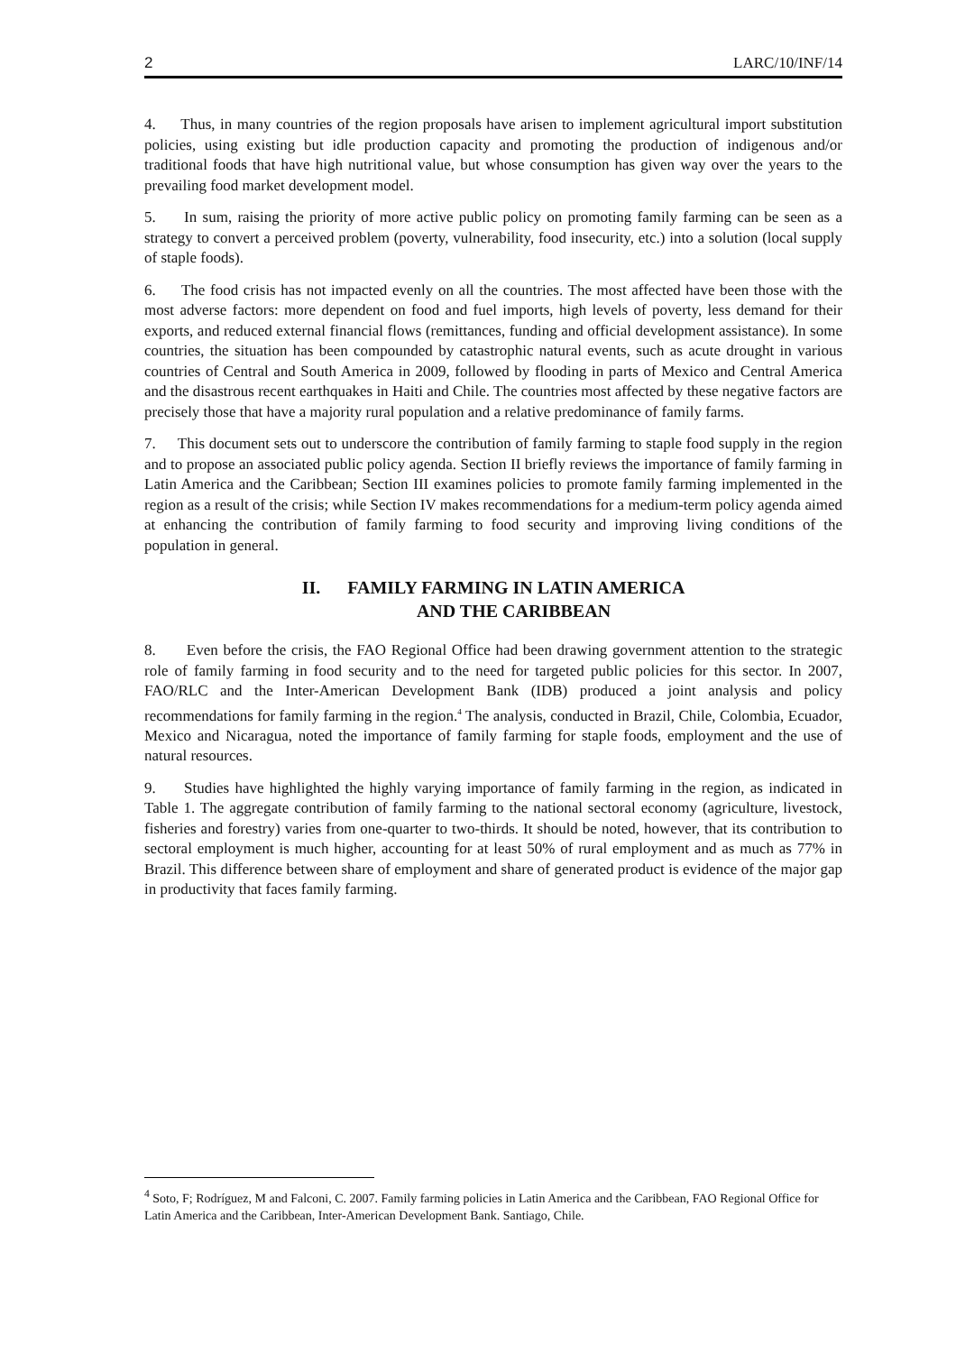2 LARC/10/INF/14
4. Thus, in many countries of the region proposals have arisen to implement agricultural import substitution policies, using existing but idle production capacity and promoting the production of indigenous and/or traditional foods that have high nutritional value, but whose consumption has given way over the years to the prevailing food market development model.
5. In sum, raising the priority of more active public policy on promoting family farming can be seen as a strategy to convert a perceived problem (poverty, vulnerability, food insecurity, etc.) into a solution (local supply of staple foods).
6. The food crisis has not impacted evenly on all the countries. The most affected have been those with the most adverse factors: more dependent on food and fuel imports, high levels of poverty, less demand for their exports, and reduced external financial flows (remittances, funding and official development assistance). In some countries, the situation has been compounded by catastrophic natural events, such as acute drought in various countries of Central and South America in 2009, followed by flooding in parts of Mexico and Central America and the disastrous recent earthquakes in Haiti and Chile. The countries most affected by these negative factors are precisely those that have a majority rural population and a relative predominance of family farms.
7. This document sets out to underscore the contribution of family farming to staple food supply in the region and to propose an associated public policy agenda. Section II briefly reviews the importance of family farming in Latin America and the Caribbean; Section III examines policies to promote family farming implemented in the region as a result of the crisis; while Section IV makes recommendations for a medium-term policy agenda aimed at enhancing the contribution of family farming to food security and improving living conditions of the population in general.
II. FAMILY FARMING IN LATIN AMERICA
AND THE CARIBBEAN
8. Even before the crisis, the FAO Regional Office had been drawing government attention to the strategic role of family farming in food security and to the need for targeted public policies for this sector. In 2007, FAO/RLC and the Inter-American Development Bank (IDB) produced a joint analysis and policy recommendations for family farming in the region.<sup>4</sup> The analysis, conducted in Brazil, Chile, Colombia, Ecuador, Mexico and Nicaragua, noted the importance of family farming for staple foods, employment and the use of natural resources.
9. Studies have highlighted the highly varying importance of family farming in the region, as indicated in Table 1. The aggregate contribution of family farming to the national sectoral economy (agriculture, livestock, fisheries and forestry) varies from one-quarter to two-thirds. It should be noted, however, that its contribution to sectoral employment is much higher, accounting for at least 50% of rural employment and as much as 77% in Brazil. This difference between share of employment and share of generated product is evidence of the major gap in productivity that faces family farming.
<sup>4</sup> Soto, F; Rodríguez, M and Falconi, C. 2007. Family farming policies in Latin America and the Caribbean, FAO Regional Office for Latin America and the Caribbean, Inter-American Development Bank. Santiago, Chile.